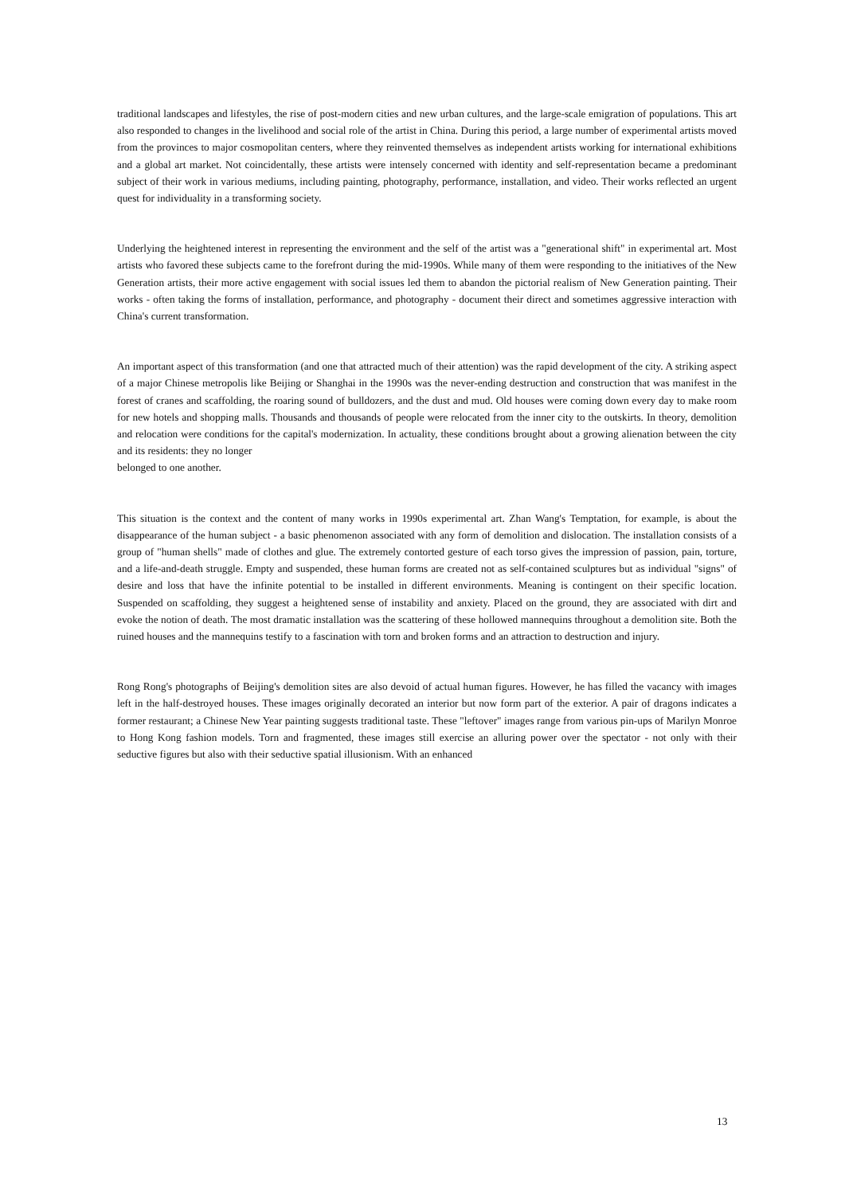traditional landscapes and lifestyles, the rise of post-modern cities and new urban cultures, and the large-scale emigration of populations. This art also responded to changes in the livelihood and social role of the artist in China. During this period, a large number of experimental artists moved from the provinces to major cosmopolitan centers, where they reinvented themselves as independent artists working for international exhibitions and a global art market. Not coincidentally, these artists were intensely concerned with identity and self-representation became a predominant subject of their work in various mediums, including painting, photography, performance, installation, and video. Their works reflected an urgent quest for individuality in a transforming society.
Underlying the heightened interest in representing the environment and the self of the artist was a "generational shift" in experimental art. Most artists who favored these subjects came to the forefront during the mid-1990s. While many of them were responding to the initiatives of the New Generation artists, their more active engagement with social issues led them to abandon the pictorial realism of New Generation painting. Their works - often taking the forms of installation, performance, and photography - document their direct and sometimes aggressive interaction with China's current transformation.
An important aspect of this transformation (and one that attracted much of their attention) was the rapid development of the city. A striking aspect of a major Chinese metropolis like Beijing or Shanghai in the 1990s was the never-ending destruction and construction that was manifest in the forest of cranes and scaffolding, the roaring sound of bulldozers, and the dust and mud. Old houses were coming down every day to make room for new hotels and shopping malls. Thousands and thousands of people were relocated from the inner city to the outskirts. In theory, demolition and relocation were conditions for the capital's modernization. In actuality, these conditions brought about a growing alienation between the city and its residents: they no longer
belonged to one another.
This situation is the context and the content of many works in 1990s experimental art. Zhan Wang's Temptation, for example, is about the disappearance of the human subject - a basic phenomenon associated with any form of demolition and dislocation. The installation consists of a group of "human shells" made of clothes and glue. The extremely contorted gesture of each torso gives the impression of passion, pain, torture, and a life-and-death struggle. Empty and suspended, these human forms are created not as self-contained sculptures but as individual "signs" of desire and loss that have the infinite potential to be installed in different environments. Meaning is contingent on their specific location. Suspended on scaffolding, they suggest a heightened sense of instability and anxiety. Placed on the ground, they are associated with dirt and evoke the notion of death. The most dramatic installation was the scattering of these hollowed mannequins throughout a demolition site. Both the ruined houses and the mannequins testify to a fascination with torn and broken forms and an attraction to destruction and injury.
Rong Rong's photographs of Beijing's demolition sites are also devoid of actual human figures. However, he has filled the vacancy with images left in the half-destroyed houses. These images originally decorated an interior but now form part of the exterior. A pair of dragons indicates a former restaurant; a Chinese New Year painting suggests traditional taste. These "leftover" images range from various pin-ups of Marilyn Monroe to Hong Kong fashion models. Torn and fragmented, these images still exercise an alluring power over the spectator - not only with their seductive figures but also with their seductive spatial illusionism. With an enhanced
13